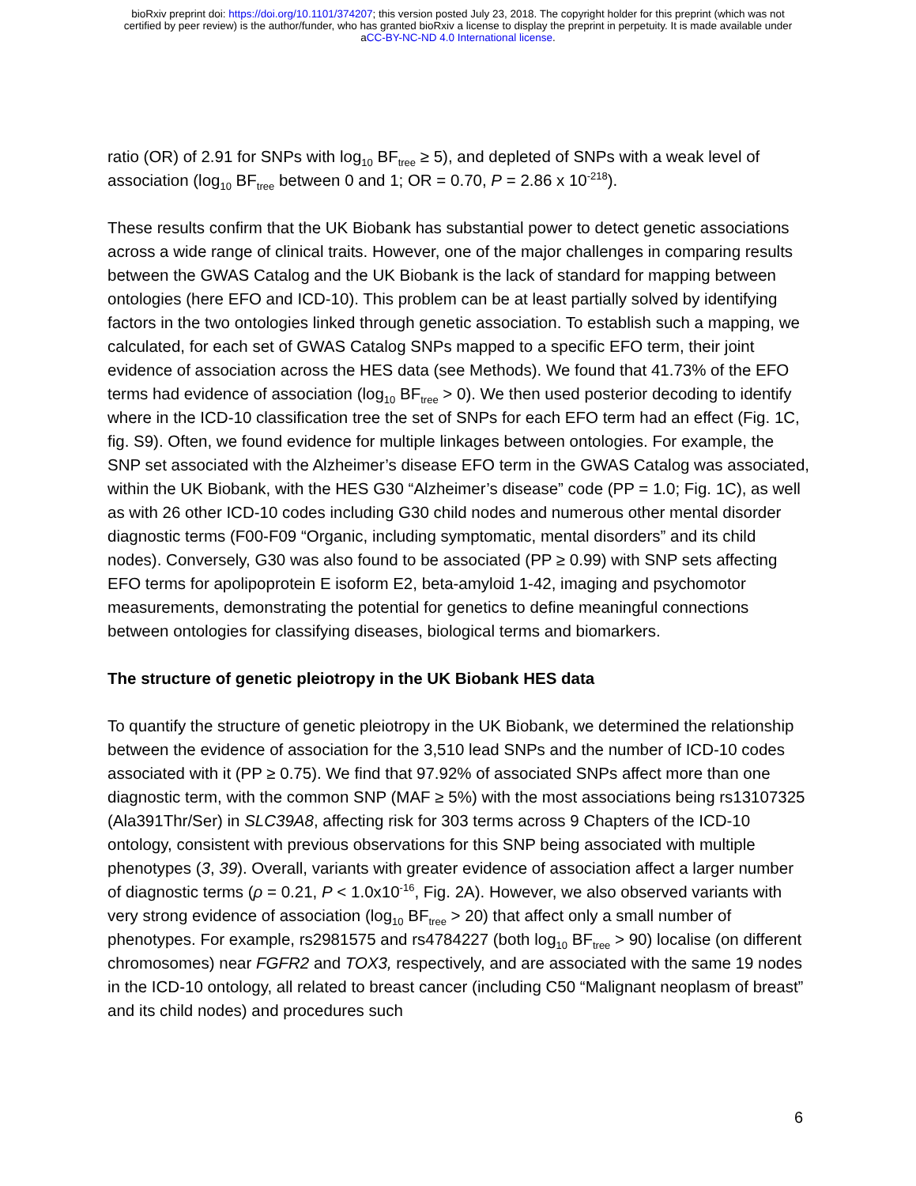bioRxiv preprint doi: https://doi.org/10.1101/374207; this version posted July 23, 2018. The copyright holder for this preprint (which was not
certified by peer review) is the author/funder, who has granted bioRxiv a license to display the preprint in perpetuity. It is made available under
aCC-BY-NC-ND 4.0 International license.
ratio (OR) of 2.91 for SNPs with log<sub>10</sub> BF<sub>tree</sub> ≥ 5), and depleted of SNPs with a weak level of association (log<sub>10</sub> BF<sub>tree</sub> between 0 and 1; OR = 0.70, P = 2.86 x 10<sup>-218</sup>).
These results confirm that the UK Biobank has substantial power to detect genetic associations across a wide range of clinical traits. However, one of the major challenges in comparing results between the GWAS Catalog and the UK Biobank is the lack of standard for mapping between ontologies (here EFO and ICD-10). This problem can be at least partially solved by identifying factors in the two ontologies linked through genetic association. To establish such a mapping, we calculated, for each set of GWAS Catalog SNPs mapped to a specific EFO term, their joint evidence of association across the HES data (see Methods). We found that 41.73% of the EFO terms had evidence of association (log<sub>10</sub> BF<sub>tree</sub> > 0). We then used posterior decoding to identify where in the ICD-10 classification tree the set of SNPs for each EFO term had an effect (Fig. 1C, fig. S9). Often, we found evidence for multiple linkages between ontologies. For example, the SNP set associated with the Alzheimer’s disease EFO term in the GWAS Catalog was associated, within the UK Biobank, with the HES G30 “Alzheimer’s disease” code (PP = 1.0; Fig. 1C), as well as with 26 other ICD-10 codes including G30 child nodes and numerous other mental disorder diagnostic terms (F00-F09 “Organic, including symptomatic, mental disorders” and its child nodes). Conversely, G30 was also found to be associated (PP ≥ 0.99) with SNP sets affecting EFO terms for apolipoprotein E isoform E2, beta-amyloid 1-42, imaging and psychomotor measurements, demonstrating the potential for genetics to define meaningful connections between ontologies for classifying diseases, biological terms and biomarkers.
The structure of genetic pleiotropy in the UK Biobank HES data
To quantify the structure of genetic pleiotropy in the UK Biobank, we determined the relationship between the evidence of association for the 3,510 lead SNPs and the number of ICD-10 codes associated with it (PP ≥ 0.75). We find that 97.92% of associated SNPs affect more than one diagnostic term, with the common SNP (MAF ≥ 5%) with the most associations being rs13107325 (Ala391Thr/Ser) in SLC39A8, affecting risk for 303 terms across 9 Chapters of the ICD-10 ontology, consistent with previous observations for this SNP being associated with multiple phenotypes (3, 39). Overall, variants with greater evidence of association affect a larger number of diagnostic terms (ρ = 0.21, P < 1.0x10<sup>-16</sup>, Fig. 2A). However, we also observed variants with very strong evidence of association (log<sub>10</sub> BF<sub>tree</sub> > 20) that affect only a small number of phenotypes. For example, rs2981575 and rs4784227 (both log<sub>10</sub> BF<sub>tree</sub> > 90) localise (on different chromosomes) near FGFR2 and TOX3, respectively, and are associated with the same 19 nodes in the ICD-10 ontology, all related to breast cancer (including C50 “Malignant neoplasm of breast” and its child nodes) and procedures such
6